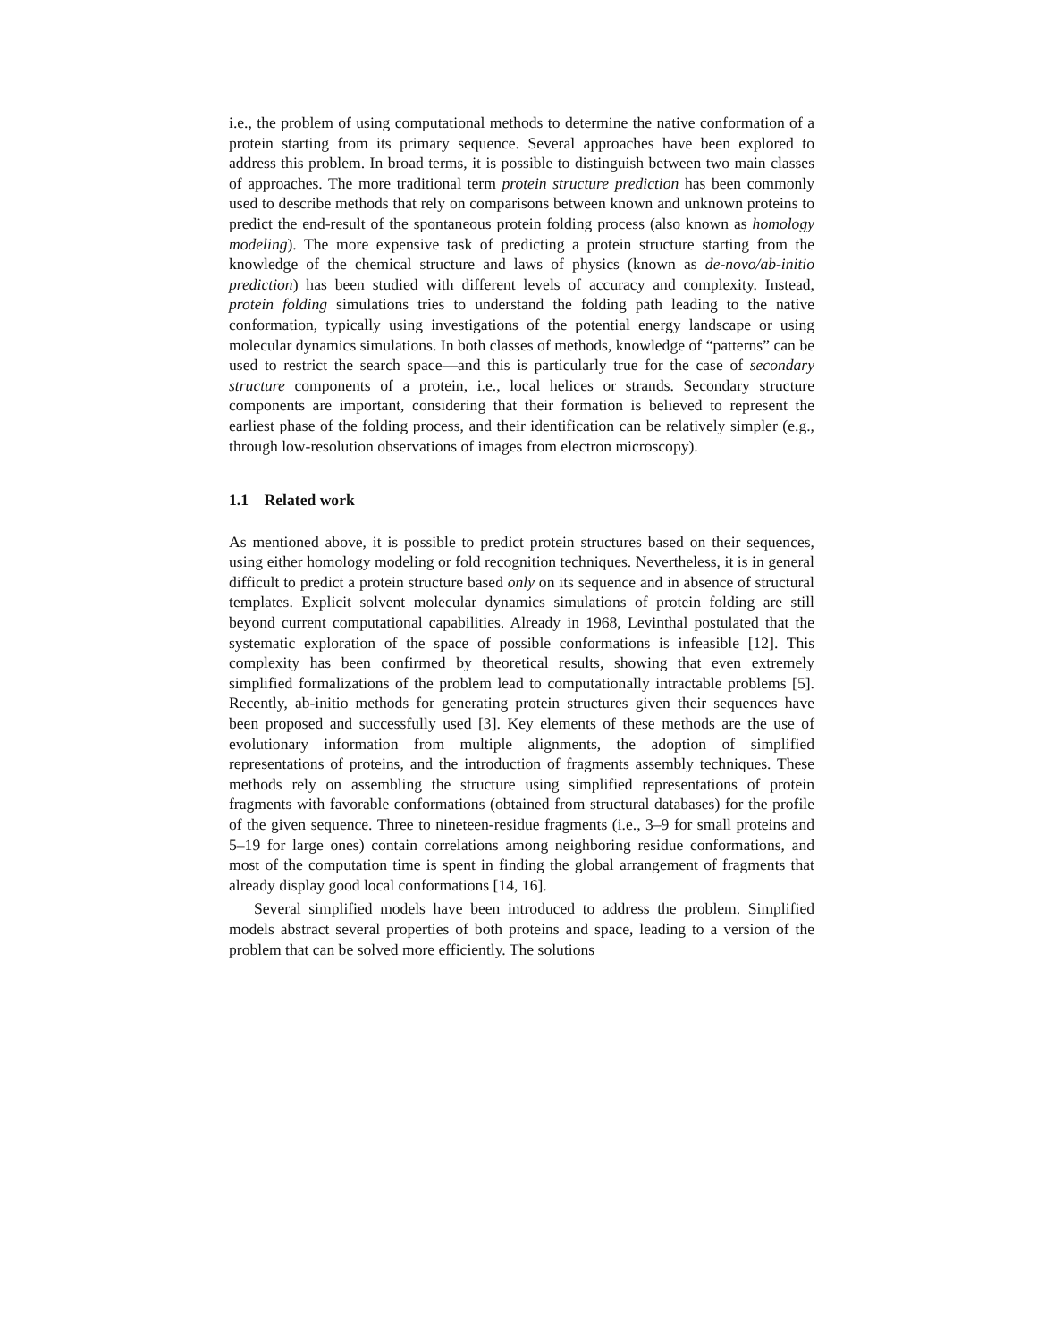i.e., the problem of using computational methods to determine the native conformation of a protein starting from its primary sequence. Several approaches have been explored to address this problem. In broad terms, it is possible to distinguish between two main classes of approaches. The more traditional term protein structure prediction has been commonly used to describe methods that rely on comparisons between known and unknown proteins to predict the end-result of the spontaneous protein folding process (also known as homology modeling). The more expensive task of predicting a protein structure starting from the knowledge of the chemical structure and laws of physics (known as de-novo/ab-initio prediction) has been studied with different levels of accuracy and complexity. Instead, protein folding simulations tries to understand the folding path leading to the native conformation, typically using investigations of the potential energy landscape or using molecular dynamics simulations. In both classes of methods, knowledge of “patterns” can be used to restrict the search space—and this is particularly true for the case of secondary structure components of a protein, i.e., local helices or strands. Secondary structure components are important, considering that their formation is believed to represent the earliest phase of the folding process, and their identification can be relatively simpler (e.g., through low-resolution observations of images from electron microscopy).
1.1 Related work
As mentioned above, it is possible to predict protein structures based on their sequences, using either homology modeling or fold recognition techniques. Nevertheless, it is in general difficult to predict a protein structure based only on its sequence and in absence of structural templates. Explicit solvent molecular dynamics simulations of protein folding are still beyond current computational capabilities. Already in 1968, Levinthal postulated that the systematic exploration of the space of possible conformations is infeasible [12]. This complexity has been confirmed by theoretical results, showing that even extremely simplified formalizations of the problem lead to computationally intractable problems [5]. Recently, ab-initio methods for generating protein structures given their sequences have been proposed and successfully used [3]. Key elements of these methods are the use of evolutionary information from multiple alignments, the adoption of simplified representations of proteins, and the introduction of fragments assembly techniques. These methods rely on assembling the structure using simplified representations of protein fragments with favorable conformations (obtained from structural databases) for the profile of the given sequence. Three to nineteen-residue fragments (i.e., 3–9 for small proteins and 5–19 for large ones) contain correlations among neighboring residue conformations, and most of the computation time is spent in finding the global arrangement of fragments that already display good local conformations [14, 16].
Several simplified models have been introduced to address the problem. Simplified models abstract several properties of both proteins and space, leading to a version of the problem that can be solved more efficiently. The solutions